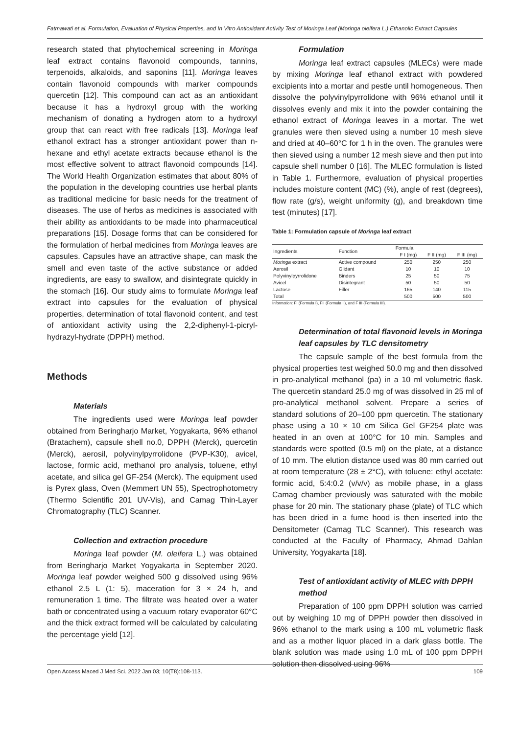Fatmawati et al. Formulation, Evaluation of Physical Properties, and In Vitro Antioxidant Activity Test of Moringa Leaf (Moringa oleifera L.) Ethanolic Extract Capsules
research stated that phytochemical screening in Moringa leaf extract contains flavonoid compounds, tannins, terpenoids, alkaloids, and saponins [11]. Moringa leaves contain flavonoid compounds with marker compounds quercetin [12]. This compound can act as an antioxidant because it has a hydroxyl group with the working mechanism of donating a hydrogen atom to a hydroxyl group that can react with free radicals [13]. Moringa leaf ethanol extract has a stronger antioxidant power than n-hexane and ethyl acetate extracts because ethanol is the most effective solvent to attract flavonoid compounds [14]. The World Health Organization estimates that about 80% of the population in the developing countries use herbal plants as traditional medicine for basic needs for the treatment of diseases. The use of herbs as medicines is associated with their ability as antioxidants to be made into pharmaceutical preparations [15]. Dosage forms that can be considered for the formulation of herbal medicines from Moringa leaves are capsules. Capsules have an attractive shape, can mask the smell and even taste of the active substance or added ingredients, are easy to swallow, and disintegrate quickly in the stomach [16]. Our study aims to formulate Moringa leaf extract into capsules for the evaluation of physical properties, determination of total flavonoid content, and test of antioxidant activity using the 2,2-diphenyl-1-picryl-hydrazyl-hydrate (DPPH) method.
Methods
Materials
The ingredients used were Moringa leaf powder obtained from Beringharjo Market, Yogyakarta, 96% ethanol (Bratachem), capsule shell no.0, DPPH (Merck), quercetin (Merck), aerosil, polyvinylpyrrolidone (PVP-K30), avicel, lactose, formic acid, methanol pro analysis, toluene, ethyl acetate, and silica gel GF-254 (Merck). The equipment used is Pyrex glass, Oven (Memmert UN 55), Spectrophotometry (Thermo Scientific 201 UV-Vis), and Camag Thin-Layer Chromatography (TLC) Scanner.
Collection and extraction procedure
Moringa leaf powder (M. oleifera L.) was obtained from Beringharjo Market Yogyakarta in September 2020. Moringa leaf powder weighed 500 g dissolved using 96% ethanol 2.5 L (1: 5), maceration for 3 × 24 h, and remuneration 1 time. The filtrate was heated over a water bath or concentrated using a vacuum rotary evaporator 60°C and the thick extract formed will be calculated by calculating the percentage yield [12].
Formulation
Moringa leaf extract capsules (MLECs) were made by mixing Moringa leaf ethanol extract with powdered excipients into a mortar and pestle until homogeneous. Then dissolve the polyvinylpyrrolidone with 96% ethanol until it dissolves evenly and mix it into the powder containing the ethanol extract of Moringa leaves in a mortar. The wet granules were then sieved using a number 10 mesh sieve and dried at 40–60°C for 1 h in the oven. The granules were then sieved using a number 12 mesh sieve and then put into capsule shell number 0 [16]. The MLEC formulation is listed in Table 1. Furthermore, evaluation of physical properties includes moisture content (MC) (%), angle of rest (degrees), flow rate (g/s), weight uniformity (g), and breakdown time test (minutes) [17].
Table 1: Formulation capsule of Moringa leaf extract
| Ingredients | Function | Formula | | |
| --- | --- | --- | --- | --- |
| | | F I (mg) | F II (mg) | F III (mg) |
| Moringa extract | Active compound | 250 | 250 | 250 |
| Aerosil | Glidant | 10 | 10 | 10 |
| Polyvinylpyrrolidone | Binders | 25 | 50 | 75 |
| Avicel | Disintegrant | 50 | 50 | 50 |
| Lactose | Filler | 165 | 140 | 115 |
| Total | | 500 | 500 | 500 |
Information: FI (Formula I), FII (Formula II), and F III (Formula III).
Determination of total flavonoid levels in Moringa leaf capsules by TLC densitometry
The capsule sample of the best formula from the physical properties test weighed 50.0 mg and then dissolved in pro-analytical methanol (pa) in a 10 ml volumetric flask. The quercetin standard 25.0 mg of was dissolved in 25 ml of pro-analytical methanol solvent. Prepare a series of standard solutions of 20–100 ppm quercetin. The stationary phase using a 10 × 10 cm Silica Gel GF254 plate was heated in an oven at 100°C for 10 min. Samples and standards were spotted (0.5 ml) on the plate, at a distance of 10 mm. The elution distance used was 80 mm carried out at room temperature (28 ± 2°C), with toluene: ethyl acetate: formic acid, 5:4:0.2 (v/v/v) as mobile phase, in a glass Camag chamber previously was saturated with the mobile phase for 20 min. The stationary phase (plate) of TLC which has been dried in a fume hood is then inserted into the Densitometer (Camag TLC Scanner). This research was conducted at the Faculty of Pharmacy, Ahmad Dahlan University, Yogyakarta [18].
Test of antioxidant activity of MLEC with DPPH method
Preparation of 100 ppm DPPH solution was carried out by weighing 10 mg of DPPH powder then dissolved in 96% ethanol to the mark using a 100 mL volumetric flask and as a mother liquor placed in a dark glass bottle. The blank solution was made using 1.0 mL of 100 ppm DPPH solution then dissolved using 96%
Open Access Maced J Med Sci. 2022 Jan 03; 10(T8):108-113. 109